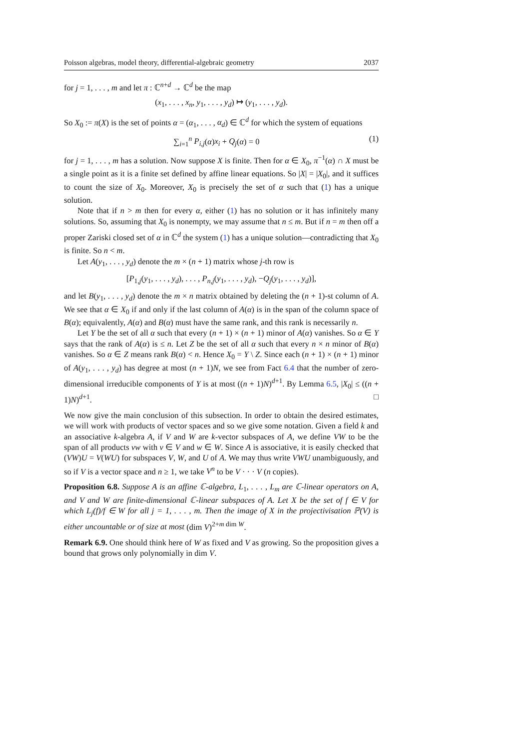Poisson algebras, model theory, differential-algebraic geometry 2037
for j = 1, . . . , m and let π : ℂ<sup>n+d</sup> → ℂ<sup>d</sup> be the map
(x<sub>1</sub>, . . . , x<sub>n</sub>, y<sub>1</sub>, . . . , y<sub>d</sub>) ↦ (y<sub>1</sub>, . . . , y<sub>d</sub>).
So X<sub>0</sub> := π(X) is the set of points α = (α<sub>1</sub>, . . . , α<sub>d</sub>) ∈ ℂ<sup>d</sup> for which the system of equations
∑<sub>i=1</sub><sup>n</sup> P<sub>i,j</sub>(α)x<sub>i</sub> + Q<sub>j</sub>(α) = 0 (1)
for j = 1, . . . , m has a solution. Now suppose X is finite. Then for α ∈ X<sub>0</sub>, π<sup>−1</sup>(α) ∩ X must be a single point as it is a finite set defined by affine linear equations. So |X| = |X<sub>0</sub>|, and it suffices to count the size of X<sub>0</sub>. Moreover, X<sub>0</sub> is precisely the set of α such that (1) has a unique solution.
Note that if n > m then for every α, either (1) has no solution or it has infinitely many solutions. So, assuming that X<sub>0</sub> is nonempty, we may assume that n ≤ m. But if n = m then off a proper Zariski closed set of α in ℂ<sup>d</sup> the system (1) has a unique solution—contradicting that X<sub>0</sub> is finite. So n < m.
Let A(y<sub>1</sub>, . . . , y<sub>d</sub>) denote the m × (n + 1) matrix whose j-th row is
[P<sub>1,j</sub>(y<sub>1</sub>, . . . , y<sub>d</sub>), . . . , P<sub>n,j</sub>(y<sub>1</sub>, . . . , y<sub>d</sub>), −Q<sub>j</sub>(y<sub>1</sub>, . . . , y<sub>d</sub>)],
and let B(y<sub>1</sub>, . . . , y<sub>d</sub>) denote the m × n matrix obtained by deleting the (n + 1)-st column of A. We see that α ∈ X<sub>0</sub> if and only if the last column of A(α) is in the span of the column space of B(α); equivalently, A(α) and B(α) must have the same rank, and this rank is necessarily n.
Let Y be the set of all α such that every (n + 1) × (n + 1) minor of A(α) vanishes. So α ∈ Y says that the rank of A(α) is ≤ n. Let Z be the set of all α such that every n × n minor of B(α) vanishes. So α ∈ Z means rank B(α) < n. Hence X<sub>0</sub> = Y \ Z. Since each (n + 1) × (n + 1) minor of A(y<sub>1</sub>, . . . , y<sub>d</sub>) has degree at most (n + 1)N, we see from Fact 6.4 that the number of zero-dimensional irreducible components of Y is at most ((n + 1)N)<sup>d+1</sup>. By Lemma 6.5, |X<sub>0</sub>| ≤ ((n + 1)N)<sup>d+1</sup>. □
We now give the main conclusion of this subsection. In order to obtain the desired estimates, we will work with products of vector spaces and so we give some notation. Given a field k and an associative k-algebra A, if V and W are k-vector subspaces of A, we define VW to be the span of all products vw with v ∈ V and w ∈ W. Since A is associative, it is easily checked that (VW)U = V(WU) for subspaces V, W, and U of A. We may thus write VWU unambiguously, and so if V is a vector space and n ≥ 1, we take V<sup>n</sup> to be V · · · V (n copies).
Proposition 6.8. Suppose A is an affine ℂ-algebra, L<sub>1</sub>, . . . , L<sub>m</sub> are ℂ-linear operators on A, and V and W are finite-dimensional ℂ-linear subspaces of A. Let X be the set of f ∈ V for which L<sub>j</sub>(f)/f ∈ W for all j = 1, . . . , m. Then the image of X in the projectivisation ℙ(V) is either uncountable or of size at most (dim V)<sup>2+m dim W</sup>.
Remark 6.9. One should think here of W as fixed and V as growing. So the proposition gives a bound that grows only polynomially in dim V.